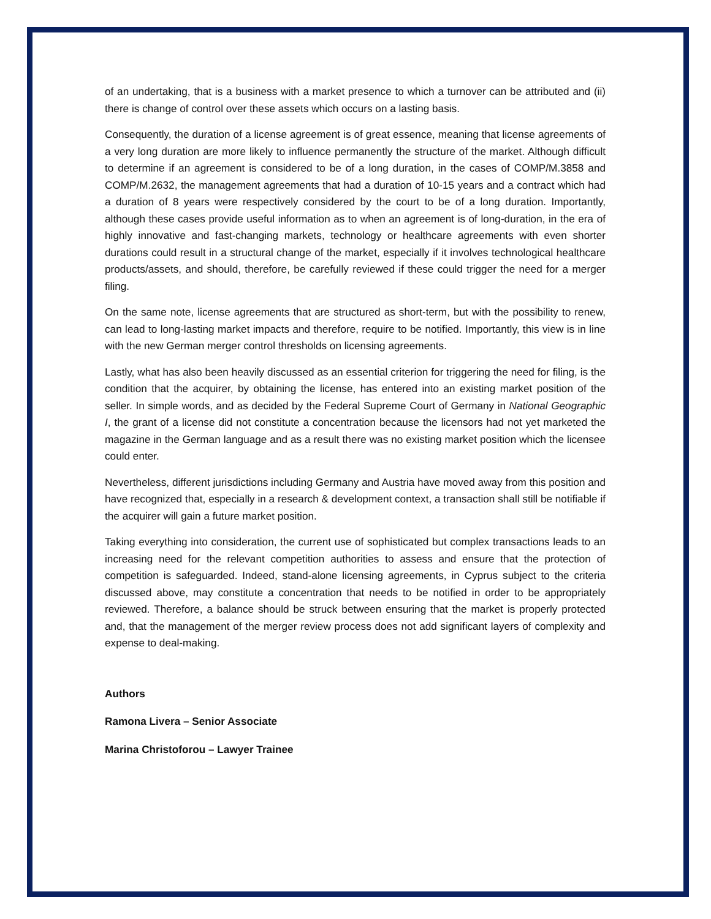of an undertaking, that is a business with a market presence to which a turnover can be attributed and (ii) there is change of control over these assets which occurs on a lasting basis.
Consequently, the duration of a license agreement is of great essence, meaning that license agreements of a very long duration are more likely to influence permanently the structure of the market. Although difficult to determine if an agreement is considered to be of a long duration, in the cases of COMP/M.3858 and COMP/M.2632, the management agreements that had a duration of 10-15 years and a contract which had a duration of 8 years were respectively considered by the court to be of a long duration. Importantly, although these cases provide useful information as to when an agreement is of long-duration, in the era of highly innovative and fast-changing markets, technology or healthcare agreements with even shorter durations could result in a structural change of the market, especially if it involves technological healthcare products/assets, and should, therefore, be carefully reviewed if these could trigger the need for a merger filing.
On the same note, license agreements that are structured as short-term, but with the possibility to renew, can lead to long-lasting market impacts and therefore, require to be notified. Importantly, this view is in line with the new German merger control thresholds on licensing agreements.
Lastly, what has also been heavily discussed as an essential criterion for triggering the need for filing, is the condition that the acquirer, by obtaining the license, has entered into an existing market position of the seller. In simple words, and as decided by the Federal Supreme Court of Germany in National Geographic I, the grant of a license did not constitute a concentration because the licensors had not yet marketed the magazine in the German language and as a result there was no existing market position which the licensee could enter.
Nevertheless, different jurisdictions including Germany and Austria have moved away from this position and have recognized that, especially in a research & development context, a transaction shall still be notifiable if the acquirer will gain a future market position.
Taking everything into consideration, the current use of sophisticated but complex transactions leads to an increasing need for the relevant competition authorities to assess and ensure that the protection of competition is safeguarded. Indeed, stand-alone licensing agreements, in Cyprus subject to the criteria discussed above, may constitute a concentration that needs to be notified in order to be appropriately reviewed. Therefore, a balance should be struck between ensuring that the market is properly protected and, that the management of the merger review process does not add significant layers of complexity and expense to deal-making.
Authors
Ramona Livera – Senior Associate
Marina Christoforou – Lawyer Trainee